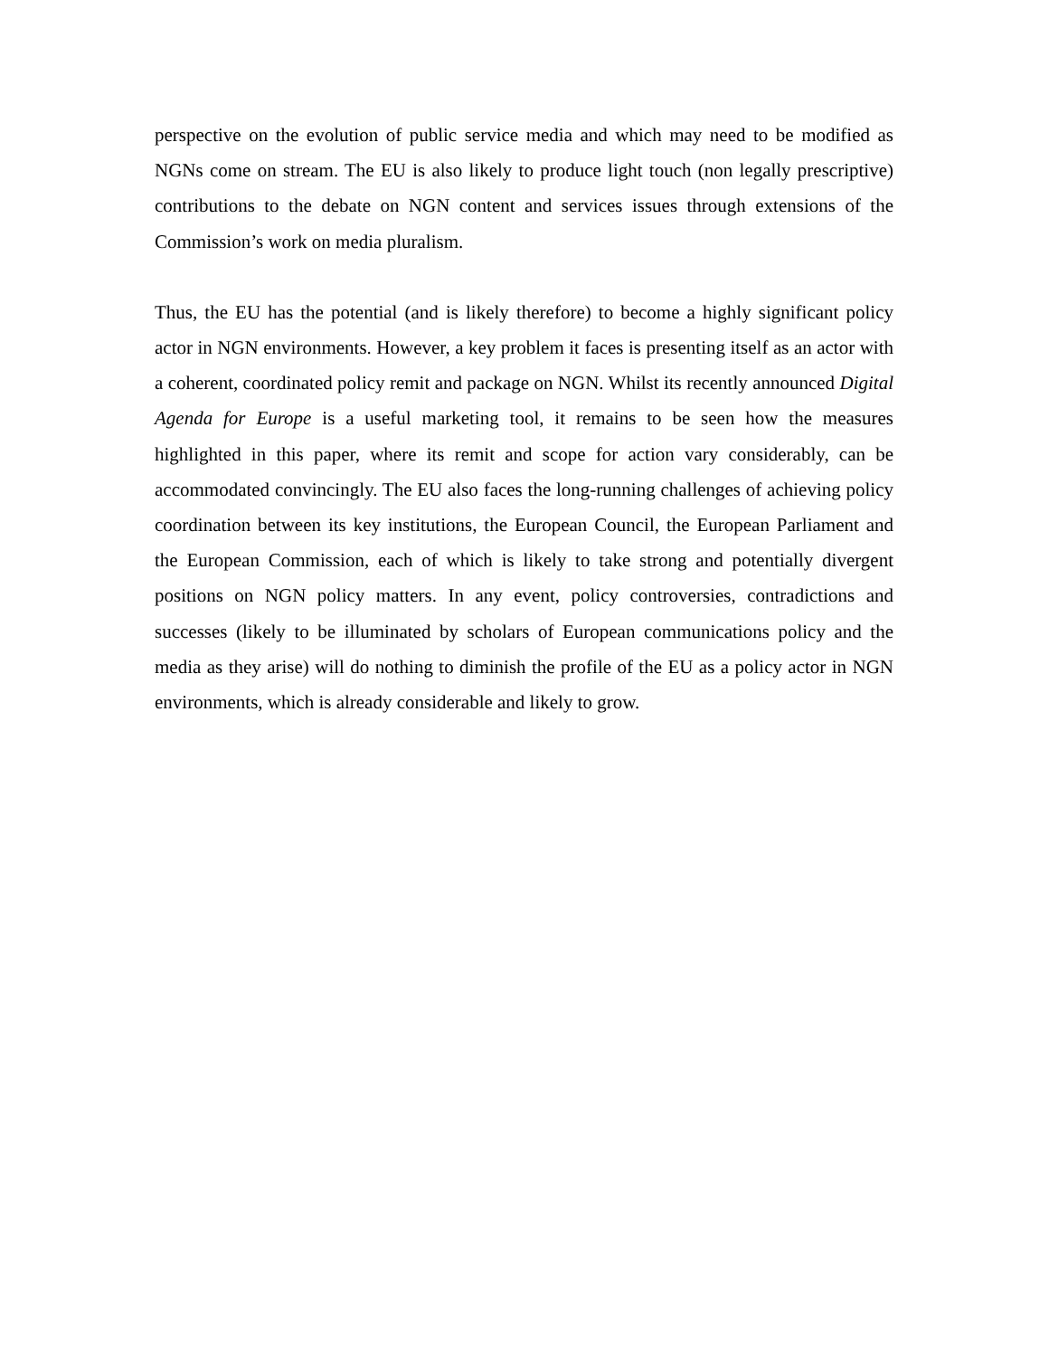perspective on the evolution of public service media and which may need to be modified as NGNs come on stream. The EU is also likely to produce light touch (non legally prescriptive) contributions to the debate on NGN content and services issues through extensions of the Commission’s work on media pluralism.
Thus, the EU has the potential (and is likely therefore) to become a highly significant policy actor in NGN environments. However, a key problem it faces is presenting itself as an actor with a coherent, coordinated policy remit and package on NGN. Whilst its recently announced Digital Agenda for Europe is a useful marketing tool, it remains to be seen how the measures highlighted in this paper, where its remit and scope for action vary considerably, can be accommodated convincingly. The EU also faces the long-running challenges of achieving policy coordination between its key institutions, the European Council, the European Parliament and the European Commission, each of which is likely to take strong and potentially divergent positions on NGN policy matters. In any event, policy controversies, contradictions and successes (likely to be illuminated by scholars of European communications policy and the media as they arise) will do nothing to diminish the profile of the EU as a policy actor in NGN environments, which is already considerable and likely to grow.